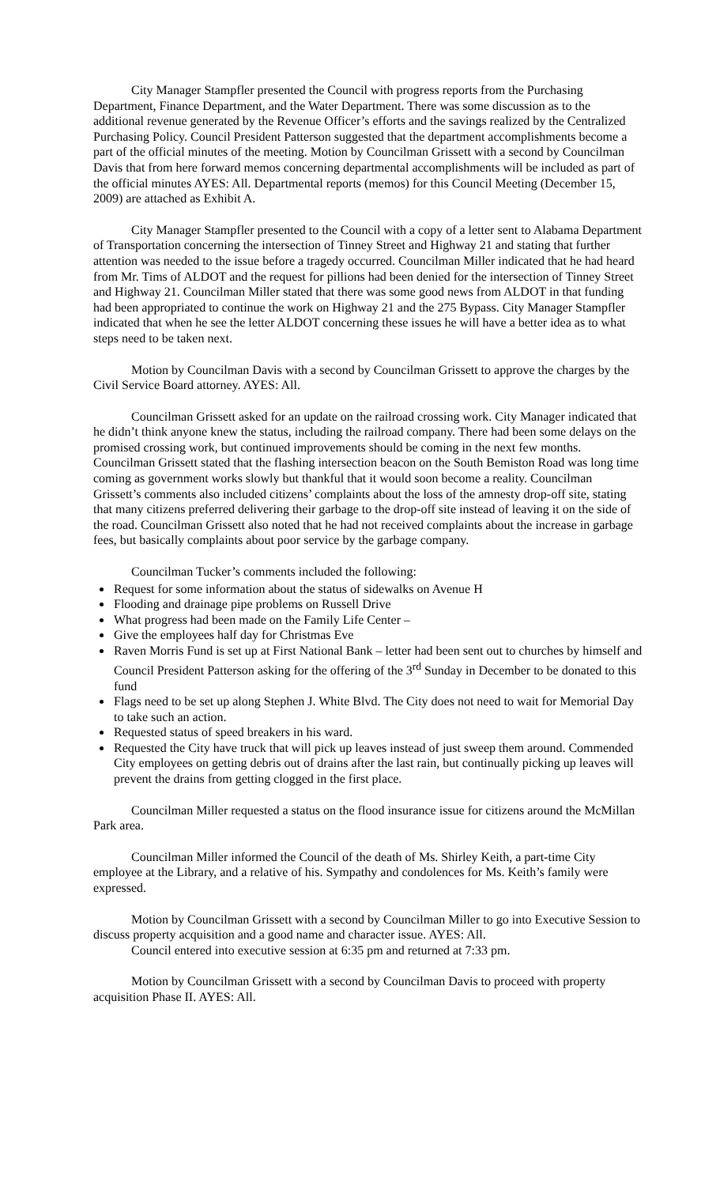City Manager Stampfler presented the Council with progress reports from the Purchasing Department, Finance Department, and the Water Department. There was some discussion as to the additional revenue generated by the Revenue Officer’s efforts and the savings realized by the Centralized Purchasing Policy. Council President Patterson suggested that the department accomplishments become a part of the official minutes of the meeting. Motion by Councilman Grissett with a second by Councilman Davis that from here forward memos concerning departmental accomplishments will be included as part of the official minutes AYES: All. Departmental reports (memos) for this Council Meeting (December 15, 2009) are attached as Exhibit A.
City Manager Stampfler presented to the Council with a copy of a letter sent to Alabama Department of Transportation concerning the intersection of Tinney Street and Highway 21 and stating that further attention was needed to the issue before a tragedy occurred. Councilman Miller indicated that he had heard from Mr. Tims of ALDOT and the request for pillions had been denied for the intersection of Tinney Street and Highway 21. Councilman Miller stated that there was some good news from ALDOT in that funding had been appropriated to continue the work on Highway 21 and the 275 Bypass. City Manager Stampfler indicated that when he see the letter ALDOT concerning these issues he will have a better idea as to what steps need to be taken next.
Motion by Councilman Davis with a second by Councilman Grissett to approve the charges by the Civil Service Board attorney. AYES: All.
Councilman Grissett asked for an update on the railroad crossing work. City Manager indicated that he didn’t think anyone knew the status, including the railroad company. There had been some delays on the promised crossing work, but continued improvements should be coming in the next few months. Councilman Grissett stated that the flashing intersection beacon on the South Bemiston Road was long time coming as government works slowly but thankful that it would soon become a reality. Councilman Grissett’s comments also included citizens’ complaints about the loss of the amnesty drop-off site, stating that many citizens preferred delivering their garbage to the drop-off site instead of leaving it on the side of the road. Councilman Grissett also noted that he had not received complaints about the increase in garbage fees, but basically complaints about poor service by the garbage company.
Councilman Tucker’s comments included the following:
Request for some information about the status of sidewalks on Avenue H
Flooding and drainage pipe problems on Russell Drive
What progress had been made on the Family Life Center –
Give the employees half day for Christmas Eve
Raven Morris Fund is set up at First National Bank – letter had been sent out to churches by himself and Council President Patterson asking for the offering of the 3<sup>rd</sup> Sunday in December to be donated to this fund
Flags need to be set up along Stephen J. White Blvd. The City does not need to wait for Memorial Day to take such an action.
Requested status of speed breakers in his ward.
Requested the City have truck that will pick up leaves instead of just sweep them around. Commended City employees on getting debris out of drains after the last rain, but continually picking up leaves will prevent the drains from getting clogged in the first place.
Councilman Miller requested a status on the flood insurance issue for citizens around the McMillan Park area.
Councilman Miller informed the Council of the death of Ms. Shirley Keith, a part-time City employee at the Library, and a relative of his. Sympathy and condolences for Ms. Keith’s family were expressed.
Motion by Councilman Grissett with a second by Councilman Miller to go into Executive Session to discuss property acquisition and a good name and character issue. AYES: All.
Council entered into executive session at 6:35 pm and returned at 7:33 pm.
Motion by Councilman Grissett with a second by Councilman Davis to proceed with property acquisition Phase II. AYES: All.